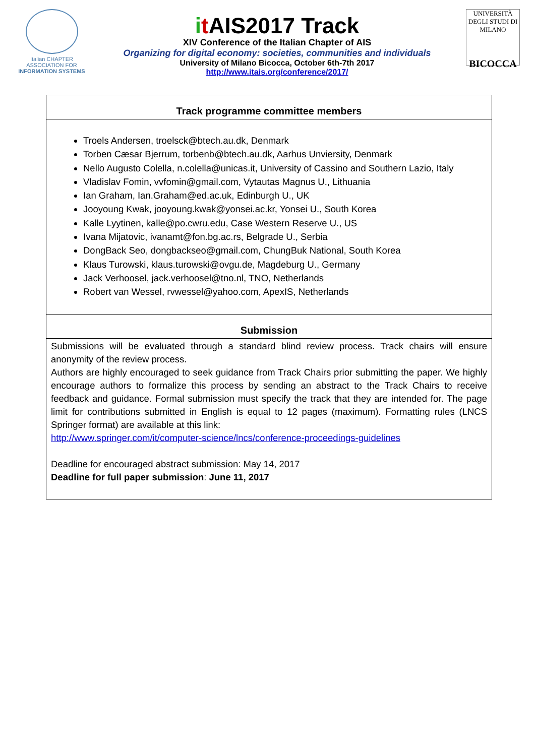Italian CHAPTER
ASSOCIATION FOR
INFORMATION SYSTEMS
it AIS2017 Track
XIV Conference of the Italian Chapter of AIS
Organizing for digital economy: societies, communities and individuals
University of Milano Bicocca, October 6th-7th 2017
http://www.itais.org/conference/2017/
UNIVERSITÀ DEGLI STUDI DI MILANO
BICOCCA
Track programme committee members
Troels Andersen, troelsck@btech.au.dk, Denmark
Torben Cæsar Bjerrum, torbenb@btech.au.dk, Aarhus Unviersity, Denmark
Nello Augusto Colella, n.colella@unicas.it, University of Cassino and Southern Lazio, Italy
Vladislav Fomin, vvfomin@gmail.com, Vytautas Magnus U., Lithuania
Ian Graham, Ian.Graham@ed.ac.uk, Edinburgh U., UK
Jooyoung Kwak, jooyoung.kwak@yonsei.ac.kr, Yonsei U., South Korea
Kalle Lyytinen, kalle@po.cwru.edu, Case Western Reserve U., US
Ivana Mijatovic, ivanamt@fon.bg.ac.rs, Belgrade U., Serbia
DongBack Seo, dongbackseo@gmail.com, ChungBuk National, South Korea
Klaus Turowski, klaus.turowski@ovgu.de, Magdeburg U., Germany
Jack Verhoosel, jack.verhoosel@tno.nl, TNO, Netherlands
Robert van Wessel, rvwessel@yahoo.com, ApexIS, Netherlands
Submission
Submissions will be evaluated through a standard blind review process. Track chairs will ensure anonymity of the review process.
Authors are highly encouraged to seek guidance from Track Chairs prior submitting the paper. We highly encourage authors to formalize this process by sending an abstract to the Track Chairs to receive feedback and guidance. Formal submission must specify the track that they are intended for. The page limit for contributions submitted in English is equal to 12 pages (maximum). Formatting rules (LNCS Springer format) are available at this link:
http://www.springer.com/it/computer-science/lncs/conference-proceedings-guidelines
Deadline for encouraged abstract submission: May 14, 2017
Deadline for full paper submission: June 11, 2017